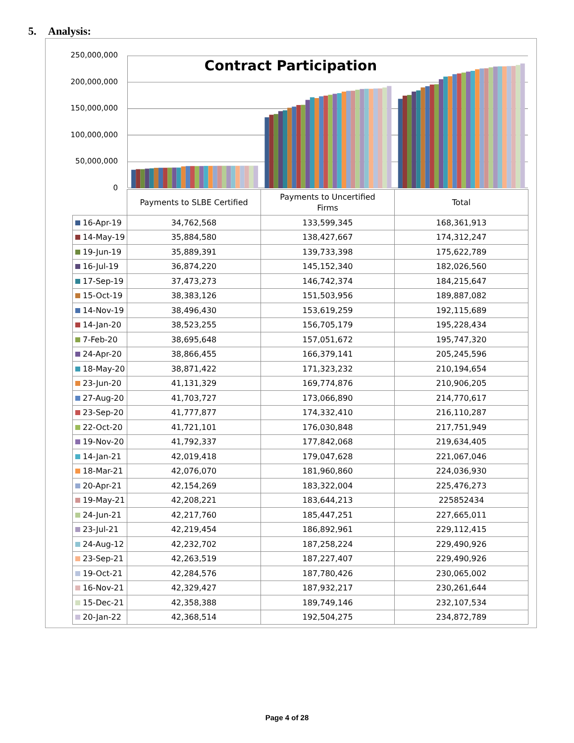5. Analysis:
250,000,000
200,000,000
150,000,000
100,000,000
50,000,000
0
Contract Participation
| | Payments to SLBE Certified | Payments to Uncertified Firms | Total |
| --- | --- | --- | --- |
| 16-Apr-19 | 34,762,568 | 133,599,345 | 168,361,913 |
| 14-May-19 | 35,884,580 | 138,427,667 | 174,312,247 |
| 19-Jun-19 | 35,889,391 | 139,733,398 | 175,622,789 |
| 16-Jul-19 | 36,874,220 | 145,152,340 | 182,026,560 |
| 17-Sep-19 | 37,473,273 | 146,742,374 | 184,215,647 |
| 15-Oct-19 | 38,383,126 | 151,503,956 | 189,887,082 |
| 14-Nov-19 | 38,496,430 | 153,619,259 | 192,115,689 |
| 14-Jan-20 | 38,523,255 | 156,705,179 | 195,228,434 |
| 7-Feb-20 | 38,695,648 | 157,051,672 | 195,747,320 |
| 24-Apr-20 | 38,866,455 | 166,379,141 | 205,245,596 |
| 18-May-20 | 38,871,422 | 171,323,232 | 210,194,654 |
| 23-Jun-20 | 41,131,329 | 169,774,876 | 210,906,205 |
| 27-Aug-20 | 41,703,727 | 173,066,890 | 214,770,617 |
| 23-Sep-20 | 41,777,877 | 174,332,410 | 216,110,287 |
| 22-Oct-20 | 41,721,101 | 176,030,848 | 217,751,949 |
| 19-Nov-20 | 41,792,337 | 177,842,068 | 219,634,405 |
| 14-Jan-21 | 42,019,418 | 179,047,628 | 221,067,046 |
| 18-Mar-21 | 42,076,070 | 181,960,860 | 224,036,930 |
| 20-Apr-21 | 42,154,269 | 183,322,004 | 225,476,273 |
| 19-May-21 | 42,208,221 | 183,644,213 | 225852434 |
| 24-Jun-21 | 42,217,760 | 185,447,251 | 227,665,011 |
| 23-Jul-21 | 42,219,454 | 186,892,961 | 229,112,415 |
| 24-Aug-12 | 42,232,702 | 187,258,224 | 229,490,926 |
| 23-Sep-21 | 42,263,519 | 187,227,407 | 229,490,926 |
| 19-Oct-21 | 42,284,576 | 187,780,426 | 230,065,002 |
| 16-Nov-21 | 42,329,427 | 187,932,217 | 230,261,644 |
| 15-Dec-21 | 42,358,388 | 189,749,146 | 232,107,534 |
| 20-Jan-22 | 42,368,514 | 192,504,275 | 234,872,789 |
Page 4 of 28